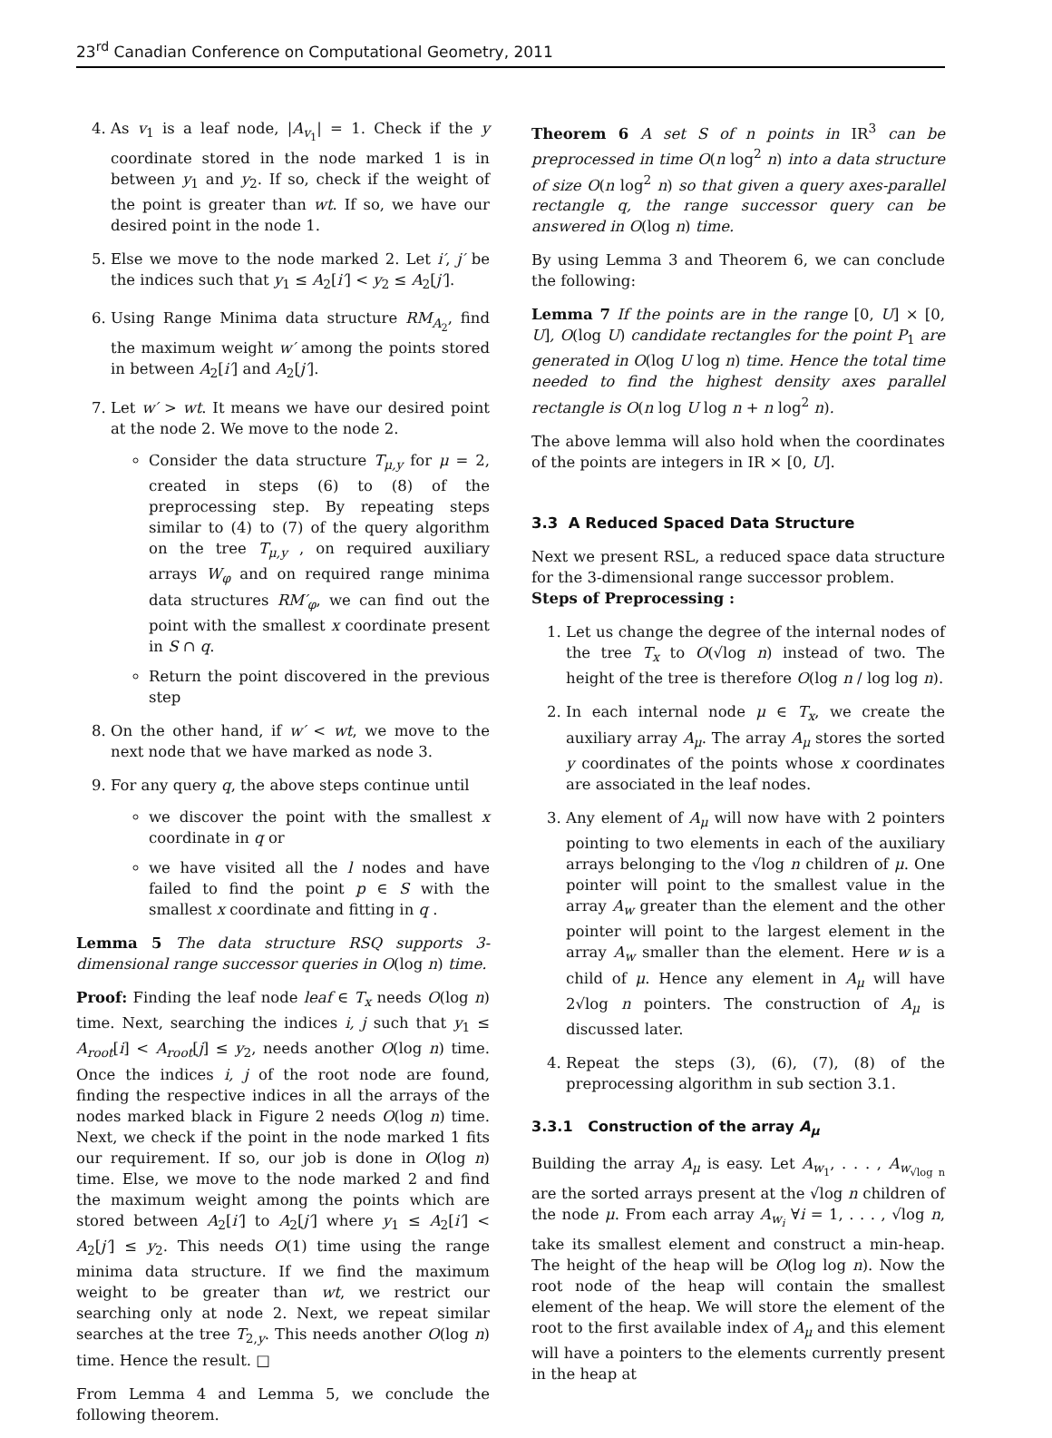23<sup>rd</sup> Canadian Conference on Computational Geometry, 2011
4. As v<sub>1</sub> is a leaf node, |A<sub>v<sub>1</sub></sub>| = 1. Check if the y coordinate stored in the node marked 1 is in between y<sub>1</sub> and y<sub>2</sub>. If so, check if the weight of the point is greater than wt. If so, we have our desired point in the node 1.
5. Else we move to the node marked 2. Let i′, j′ be the indices such that y<sub>1</sub> ≤ A<sub>2</sub>[i′] < y<sub>2</sub> ≤ A<sub>2</sub>[j′].
6. Using Range Minima data structure RM<sub>A<sub>2</sub></sub>, find the maximum weight w′ among the points stored in between A<sub>2</sub>[i′] and A<sub>2</sub>[j′].
7. Let w′ > wt. It means we have our desired point at the node 2. We move to the node 2.
Consider the data structure T<sub>μ,y</sub> for μ = 2, created in steps (6) to (8) of the preprocessing step. By repeating steps similar to (4) to (7) of the query algorithm on the tree T<sub>μ,y</sub> , on required auxiliary arrays W<sub>φ</sub> and on required range minima data structures RM′<sub>φ</sub>, we can find out the point with the smallest x coordinate present in S ∩ q.
Return the point discovered in the previous step
8. On the other hand, if w′ < wt, we move to the next node that we have marked as node 3.
9. For any query q, the above steps continue until
we discover the point with the smallest x coordinate in q or
we have visited all the l nodes and have failed to find the point p ∈ S with the smallest x coordinate and fitting in q .
Lemma 5 The data structure RSQ supports 3-dimensional range successor queries in O(log n) time.
Proof: Finding the leaf node leaf ∈ T<sub>x</sub> needs O(log n) time. Next, searching the indices i, j such that y<sub>1</sub> ≤ A<sub>root</sub>[i] < A<sub>root</sub>[j] ≤ y<sub>2</sub>, needs another O(log n) time. Once the indices i, j of the root node are found, finding the respective indices in all the arrays of the nodes marked black in Figure 2 needs O(log n) time. Next, we check if the point in the node marked 1 fits our requirement. If so, our job is done in O(log n) time. Else, we move to the node marked 2 and find the maximum weight among the points which are stored between A<sub>2</sub>[i′] to A<sub>2</sub>[j′] where y<sub>1</sub> ≤ A<sub>2</sub>[i′] < A<sub>2</sub>[j′] ≤ y<sub>2</sub>. This needs O(1) time using the range minima data structure. If we find the maximum weight to be greater than wt, we restrict our searching only at node 2. Next, we repeat similar searches at the tree T<sub>2,y</sub>. This needs another O(log n) time. Hence the result. □
From Lemma 4 and Lemma 5, we conclude the following theorem.
Theorem 6 A set S of n points in IR<sup>3</sup> can be preprocessed in time O(n log<sup>2</sup> n) into a data structure of size O(n log<sup>2</sup> n) so that given a query axes-parallel rectangle q, the range successor query can be answered in O(log n) time.
By using Lemma 3 and Theorem 6, we can conclude the following:
Lemma 7 If the points are in the range [0, U] × [0, U], O(log U) candidate rectangles for the point P<sub>1</sub> are generated in O(log U log n) time. Hence the total time needed to find the highest density axes parallel rectangle is O(n log U log n + n log<sup>2</sup> n).
The above lemma will also hold when the coordinates of the points are integers in IR × [0, U].
3.3 A Reduced Spaced Data Structure
Next we present RSL, a reduced space data structure for the 3-dimensional range successor problem.
Steps of Preprocessing :
1. Let us change the degree of the internal nodes of the tree T<sub>x</sub> to O(√log n) instead of two. The height of the tree is therefore O(log n / log log n).
2. In each internal node μ ∈ T<sub>x</sub>, we create the auxiliary array A<sub>μ</sub>. The array A<sub>μ</sub> stores the sorted y coordinates of the points whose x coordinates are associated in the leaf nodes.
3. Any element of A<sub>μ</sub> will now have with 2 pointers pointing to two elements in each of the auxiliary arrays belonging to the √log n children of μ. One pointer will point to the smallest value in the array A<sub>w</sub> greater than the element and the other pointer will point to the largest element in the array A<sub>w</sub> smaller than the element. Here w is a child of μ. Hence any element in A<sub>μ</sub> will have 2√log n pointers. The construction of A<sub>μ</sub> is discussed later.
4. Repeat the steps (3), (6), (7), (8) of the preprocessing algorithm in sub section 3.1.
3.3.1 Construction of the array A<sub>μ</sub>
Building the array A<sub>μ</sub> is easy. Let A<sub>w<sub>1</sub></sub>, . . . , A<sub>w<sub>√log n</sub></sub> are the sorted arrays present at the √log n children of the node μ. From each array A<sub>w<sub>i</sub></sub> ∀i = 1, . . . , √log n, take its smallest element and construct a min-heap. The height of the heap will be O(log log n). Now the root node of the heap will contain the smallest element of the heap. We will store the element of the root to the first available index of A<sub>μ</sub> and this element will have a pointers to the elements currently present in the heap at